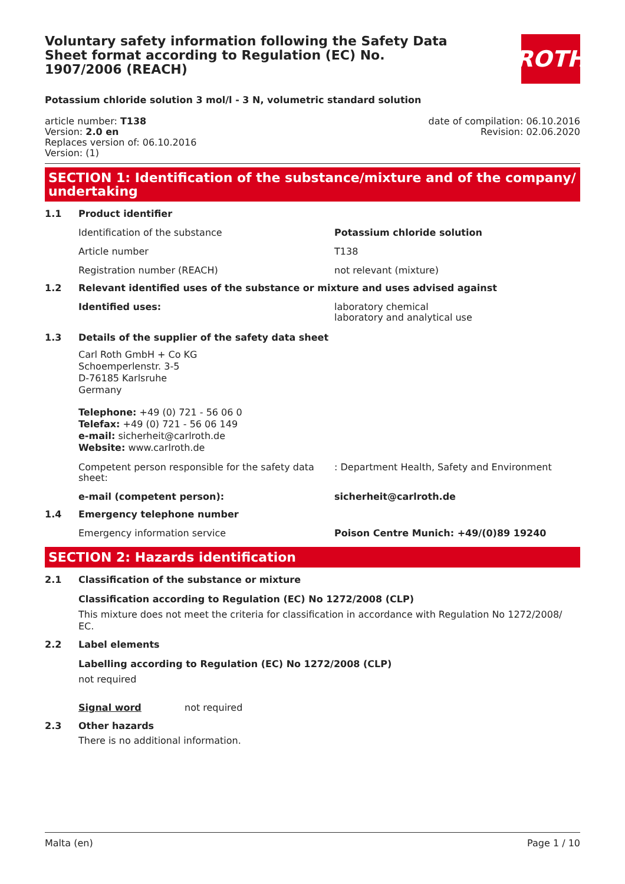Voluntary safety information following the Safety Data Sheet format according to Regulation (EC) No. 1907/2006 (REACH)
ROTH
Potassium chloride solution 3 mol/l - 3 N, volumetric standard solution
article number: T138
Version: 2.0 en
Replaces version of: 06.10.2016
Version: (1)
date of compilation: 06.10.2016
Revision: 02.06.2020
SECTION 1: Identification of the substance/mixture and of the company/ undertaking
1.1 Product identifier
Identification of the substance Potassium chloride solution
Article number T138
Registration number (REACH) not relevant (mixture)
1.2 Relevant identified uses of the substance or mixture and uses advised against
Identified uses: laboratory chemical
laboratory and analytical use
1.3 Details of the supplier of the safety data sheet
Carl Roth GmbH + Co KG
Schoemperlenstr. 3-5
D-76185 Karlsruhe
Germany
Telephone: +49 (0) 721 - 56 06 0
Telefax: +49 (0) 721 - 56 06 149
e-mail: sicherheit@carlroth.de
Website: www.carlroth.de
Competent person responsible for the safety data sheet:: Department Health, Safety and Environment
e-mail (competent person): sicherheit@carlroth.de
1.4 Emergency telephone number
Emergency information service Poison Centre Munich: +49/(0)89 19240
SECTION 2: Hazards identification
2.1 Classification of the substance or mixture
Classification according to Regulation (EC) No 1272/2008 (CLP)
This mixture does not meet the criteria for classification in accordance with Regulation No 1272/2008/ EC.
2.2 Label elements
Labelling according to Regulation (EC) No 1272/2008 (CLP)
not required
Signal word not required
2.3 Other hazards
There is no additional information.
Malta (en) Page 1 / 10